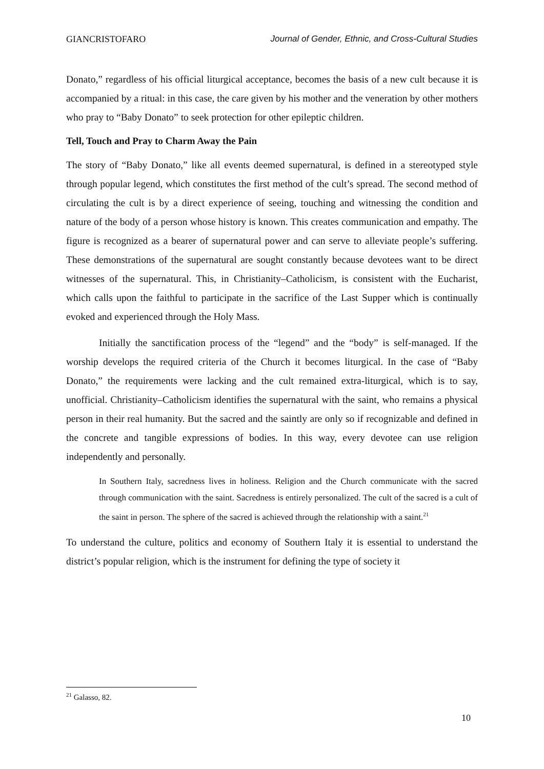GIANCRISTOFARO Journal of Gender, Ethnic, and Cross-Cultural Studies
Donato,” regardless of his official liturgical acceptance, becomes the basis of a new cult because it is accompanied by a ritual: in this case, the care given by his mother and the veneration by other mothers who pray to “Baby Donato” to seek protection for other epileptic children.
Tell, Touch and Pray to Charm Away the Pain
The story of “Baby Donato,” like all events deemed supernatural, is defined in a stereotyped style through popular legend, which constitutes the first method of the cult’s spread. The second method of circulating the cult is by a direct experience of seeing, touching and witnessing the condition and nature of the body of a person whose history is known. This creates communication and empathy. The figure is recognized as a bearer of supernatural power and can serve to alleviate people’s suffering. These demonstrations of the supernatural are sought constantly because devotees want to be direct witnesses of the supernatural. This, in Christianity–Catholicism, is consistent with the Eucharist, which calls upon the faithful to participate in the sacrifice of the Last Supper which is continually evoked and experienced through the Holy Mass.
Initially the sanctification process of the “legend” and the “body” is self-managed. If the worship develops the required criteria of the Church it becomes liturgical. In the case of “Baby Donato,” the requirements were lacking and the cult remained extra-liturgical, which is to say, unofficial. Christianity–Catholicism identifies the supernatural with the saint, who remains a physical person in their real humanity. But the sacred and the saintly are only so if recognizable and defined in the concrete and tangible expressions of bodies. In this way, every devotee can use religion independently and personally.
In Southern Italy, sacredness lives in holiness. Religion and the Church communicate with the sacred through communication with the saint. Sacredness is entirely personalized. The cult of the sacred is a cult of the saint in person. The sphere of the sacred is achieved through the relationship with a saint.<sup>21</sup>
To understand the culture, politics and economy of Southern Italy it is essential to understand the district’s popular religion, which is the instrument for defining the type of society it
<sup>21</sup> Galasso, 82.
10